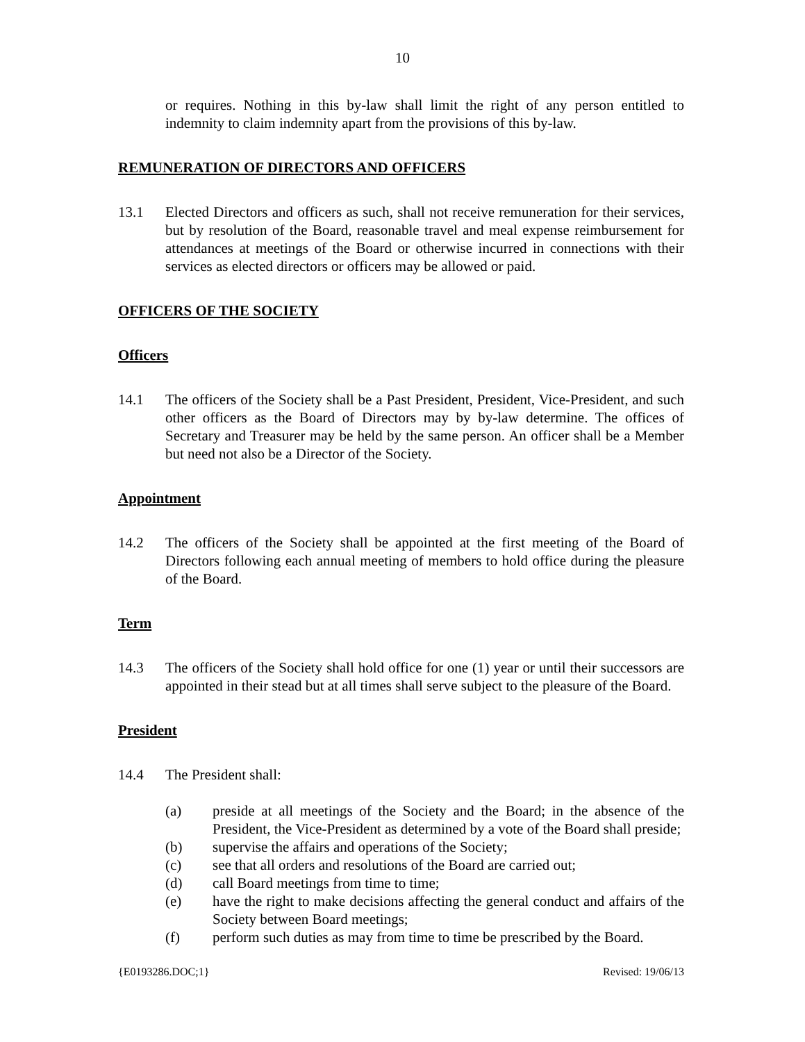10
or requires. Nothing in this by-law shall limit the right of any person entitled to indemnity to claim indemnity apart from the provisions of this by-law.
REMUNERATION OF DIRECTORS AND OFFICERS
13.1 Elected Directors and officers as such, shall not receive remuneration for their services, but by resolution of the Board, reasonable travel and meal expense reimbursement for attendances at meetings of the Board or otherwise incurred in connections with their services as elected directors or officers may be allowed or paid.
OFFICERS OF THE SOCIETY
Officers
14.1 The officers of the Society shall be a Past President, President, Vice-President, and such other officers as the Board of Directors may by by-law determine. The offices of Secretary and Treasurer may be held by the same person. An officer shall be a Member but need not also be a Director of the Society.
Appointment
14.2 The officers of the Society shall be appointed at the first meeting of the Board of Directors following each annual meeting of members to hold office during the pleasure of the Board.
Term
14.3 The officers of the Society shall hold office for one (1) year or until their successors are appointed in their stead but at all times shall serve subject to the pleasure of the Board.
President
14.4 The President shall:
(a) preside at all meetings of the Society and the Board; in the absence of the President, the Vice-President as determined by a vote of the Board shall preside;
(b) supervise the affairs and operations of the Society;
(c) see that all orders and resolutions of the Board are carried out;
(d) call Board meetings from time to time;
(e) have the right to make decisions affecting the general conduct and affairs of the Society between Board meetings;
(f) perform such duties as may from time to time be prescribed by the Board.
{E0193286.DOC;1} Revised: 19/06/13